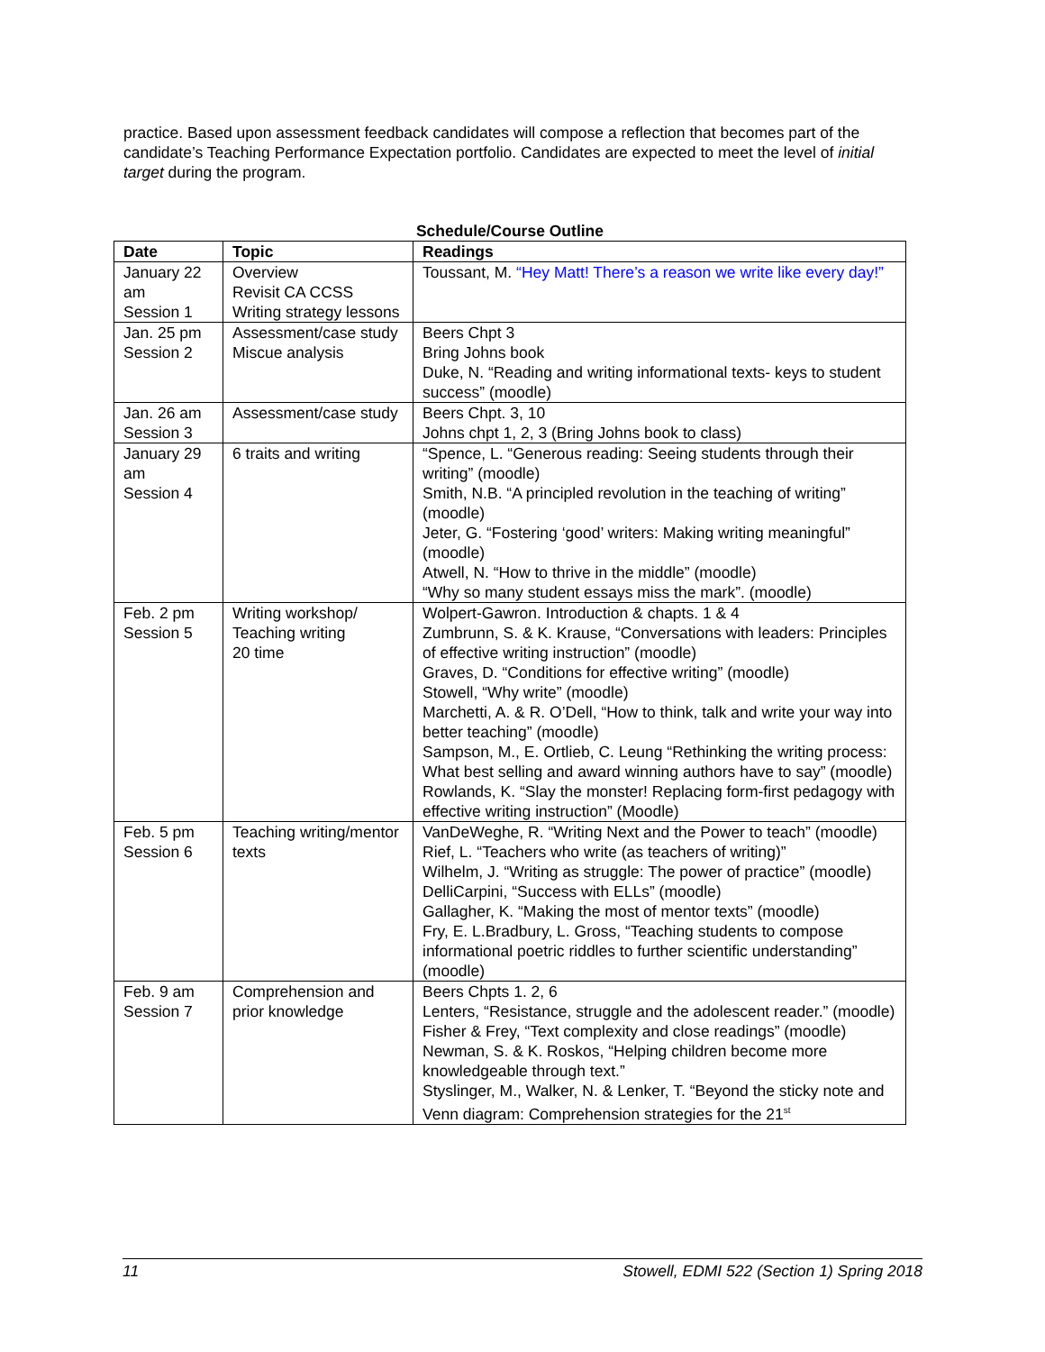practice. Based upon assessment feedback candidates will compose a reflection that becomes part of the candidate’s Teaching Performance Expectation portfolio. Candidates are expected to meet the level of initial target during the program.
Schedule/Course Outline
| Date | Topic | Readings |
| --- | --- | --- |
| January 22 am Session 1 | Overview Revisit CA CCSS Writing strategy lessons | Toussant, M. “Hey Matt! There’s a reason we write like every day!” |
| Jan. 25 pm Session 2 | Assessment/case study Miscue analysis | Beers Chpt 3 Bring Johns book Duke, N. “Reading and writing informational texts- keys to student success” (moodle) |
| Jan. 26 am Session 3 | Assessment/case study | Beers Chpt. 3, 10 Johns chpt 1, 2, 3 (Bring Johns book to class) |
| January 29 am Session 4 | 6 traits and writing | “Spence, L. “Generous reading: Seeing students through their writing” (moodle) Smith, N.B. “A principled revolution in the teaching of writing” (moodle) Jeter, G. “Fostering ‘good’ writers: Making writing meaningful” (moodle) Atwell, N. “How to thrive in the middle” (moodle) “Why so many student essays miss the mark”. (moodle) |
| Feb. 2 pm Session 5 | Writing workshop/ Teaching writing 20 time | Wolpert-Gawron. Introduction & chapts. 1 & 4 Zumbrunn, S. & K. Krause, “Conversations with leaders: Principles of effective writing instruction” (moodle) Graves, D. “Conditions for effective writing” (moodle) Stowell, “Why write” (moodle) Marchetti, A. & R. O’Dell, “How to think, talk and write your way into better teaching” (moodle) Sampson, M., E. Ortlieb, C. Leung “Rethinking the writing process: What best selling and award winning authors have to say” (moodle) Rowlands, K. “Slay the monster! Replacing form-first pedagogy with effective writing instruction” (Moodle) |
| Feb. 5 pm Session 6 | Teaching writing/mentor texts | VanDeWeghe, R. “Writing Next and the Power to teach” (moodle) Rief, L. “Teachers who write (as teachers of writing)” Wilhelm, J. “Writing as struggle: The power of practice” (moodle) DelliCarpini, “Success with ELLs” (moodle) Gallagher, K. “Making the most of mentor texts” (moodle) Fry, E. L.Bradbury, L. Gross, “Teaching students to compose informational poetric riddles to further scientific understanding” (moodle) |
| Feb. 9 am Session 7 | Comprehension and prior knowledge | Beers Chpts 1. 2, 6 Lenters, “Resistance, struggle and the adolescent reader.” (moodle) Fisher & Frey, “Text complexity and close readings” (moodle) Newman, S. & K. Roskos, “Helping children become more knowledgeable through text.” Styslinger, M., Walker, N. & Lenker, T. “Beyond the sticky note and Venn diagram: Comprehension strategies for the 21<sup>st</sup> |
11 Stowell, EDMI 522 (Section 1) Spring 2018